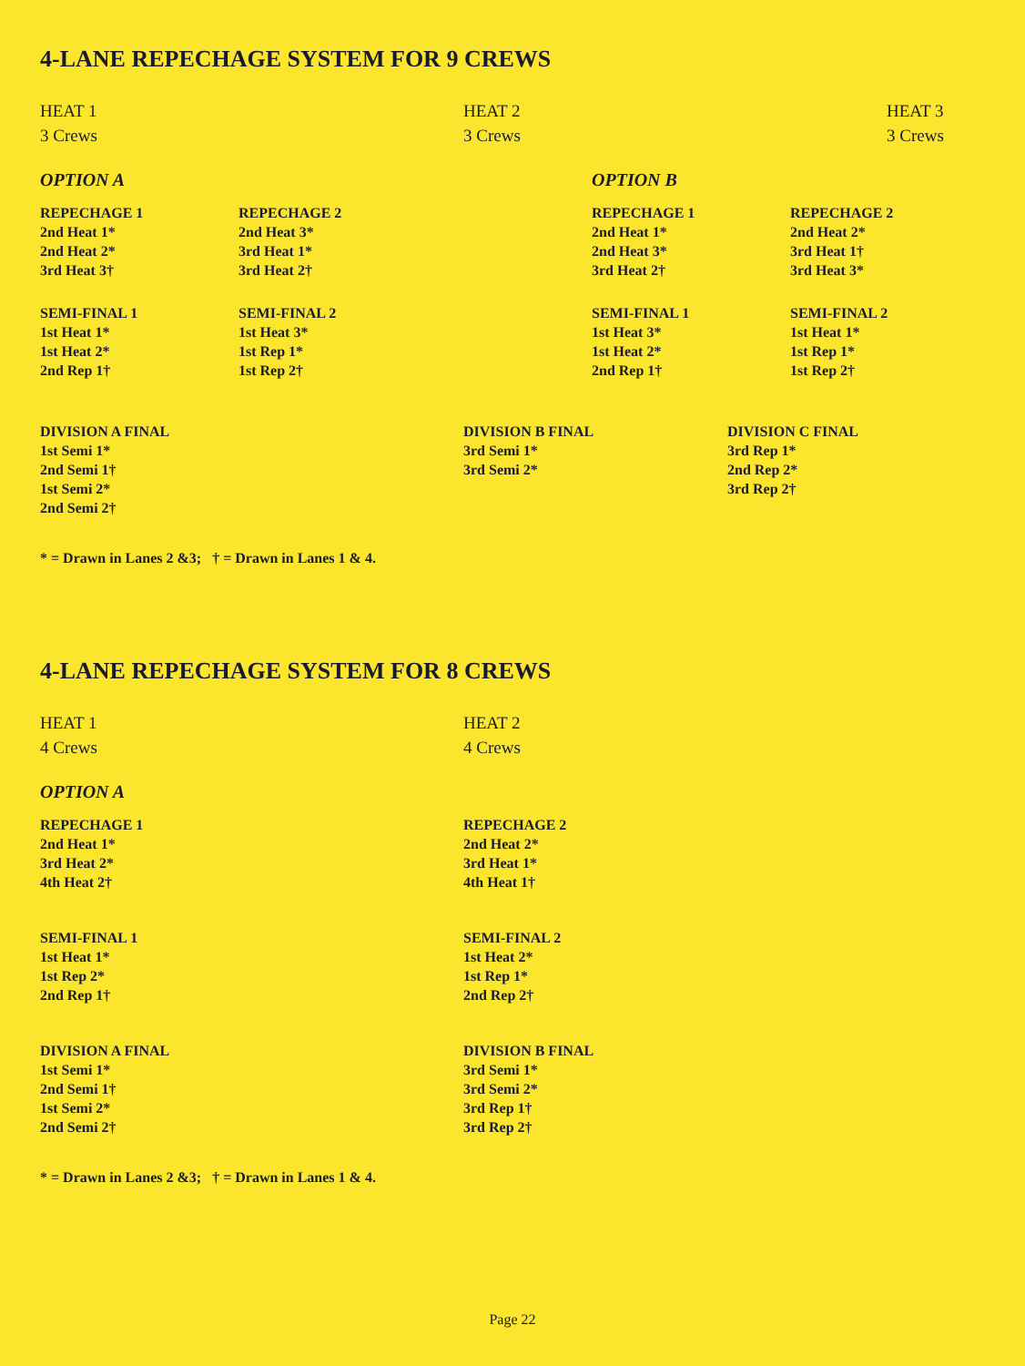4-LANE REPECHAGE SYSTEM FOR 9 CREWS
HEAT 1
3 Crews
HEAT 2
3 Crews
HEAT 3
3 Crews
OPTION A
REPECHAGE 1
2nd Heat 1*
2nd Heat 2*
3rd Heat 3†
REPECHAGE 2
2nd Heat 3*
3rd Heat 1*
3rd Heat 2†
SEMI-FINAL 1
1st Heat 1*
1st Heat 2*
2nd Rep 1†
SEMI-FINAL 2
1st Heat 3*
1st Rep 1*
1st Rep 2†
OPTION B
REPECHAGE 1
2nd Heat 1*
2nd Heat 3*
3rd Heat 2†
REPECHAGE 2
2nd Heat 2*
3rd Heat 1†
3rd Heat 3*
SEMI-FINAL 1
1st Heat 3*
1st Heat 2*
2nd Rep 1†
SEMI-FINAL 2
1st Heat 1*
1st Rep 1*
1st Rep 2†
DIVISION A FINAL
1st Semi 1*
2nd Semi 1†
1st Semi 2*
2nd Semi 2†
DIVISION B FINAL
3rd Semi 1*
3rd Semi 2*
DIVISION C FINAL
3rd Rep 1*
2nd Rep 2*
3rd Rep 2†
* = Drawn in Lanes 2 &3; † = Drawn in Lanes 1 & 4.
4-LANE REPECHAGE SYSTEM FOR 8 CREWS
HEAT 1
4 Crews
HEAT 2
4 Crews
OPTION A
REPECHAGE 1
2nd Heat 1*
3rd Heat 2*
4th Heat 2†
SEMI-FINAL 1
1st Heat 1*
1st Rep 2*
2nd Rep 1†
DIVISION A FINAL
1st Semi 1*
2nd Semi 1†
1st Semi 2*
2nd Semi 2†
REPECHAGE 2
2nd Heat 2*
3rd Heat 1*
4th Heat 1†
SEMI-FINAL 2
1st Heat 2*
1st Rep 1*
2nd Rep 2†
DIVISION B FINAL
3rd Semi 1*
3rd Semi 2*
3rd Rep 1†
3rd Rep 2†
* = Drawn in Lanes 2 &3; † = Drawn in Lanes 1 & 4.
Page 22